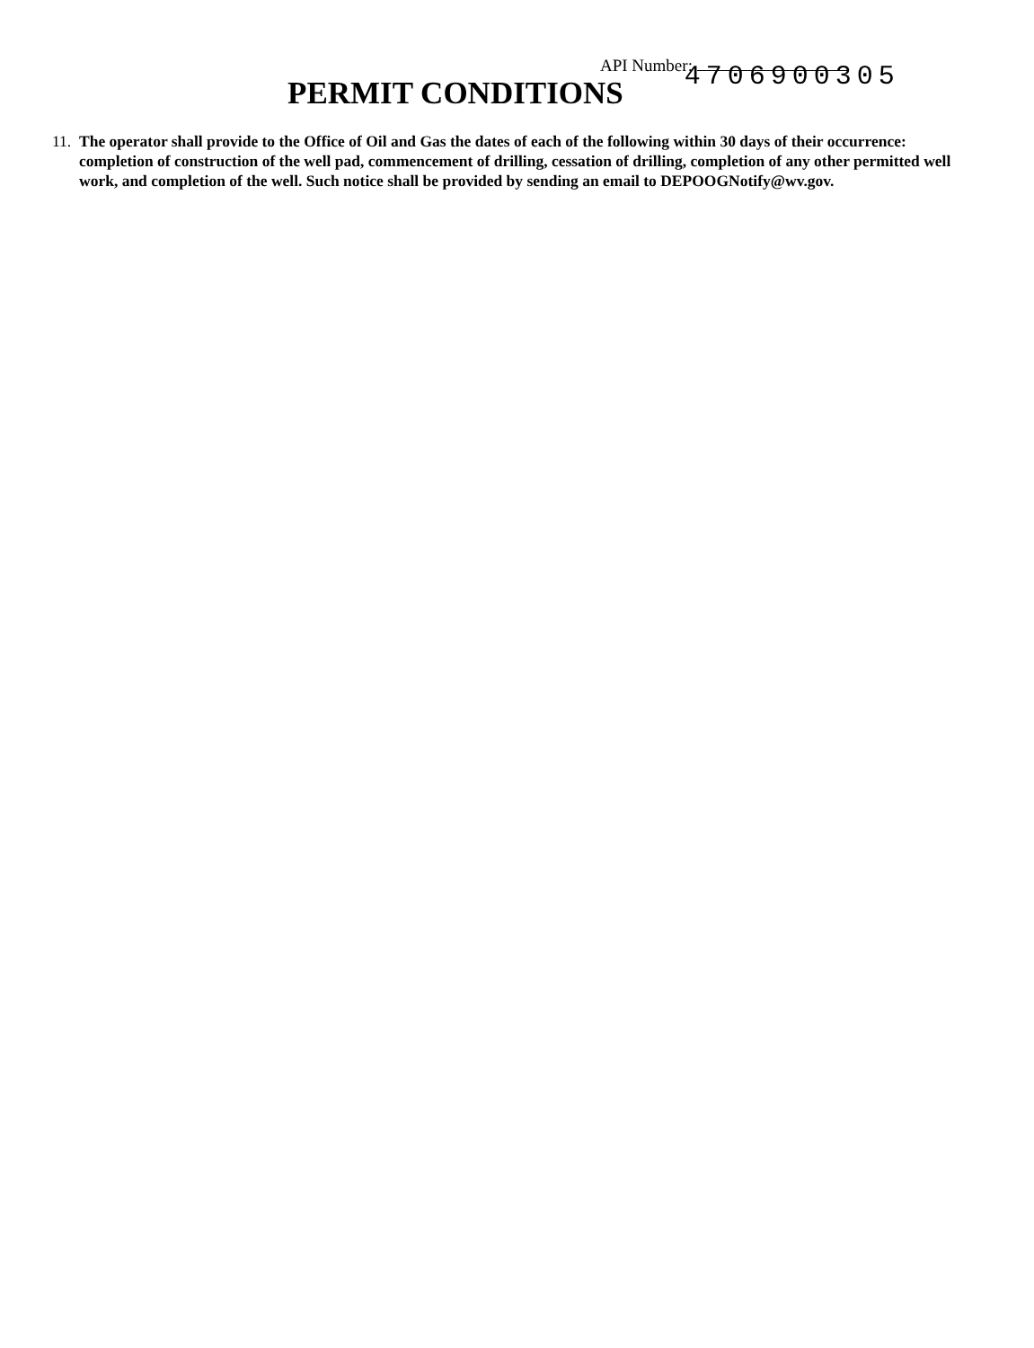API Number:
PERMIT CONDITIONS
4706900305
11.
The operator shall provide to the Office of Oil and Gas the dates of each of the following within 30 days of their occurrence: completion of construction of the well pad, commencement of drilling, cessation of drilling, completion of any other permitted well work, and completion of the well. Such notice shall be provided by sending an email to DEPOOGNotify@wv.gov.